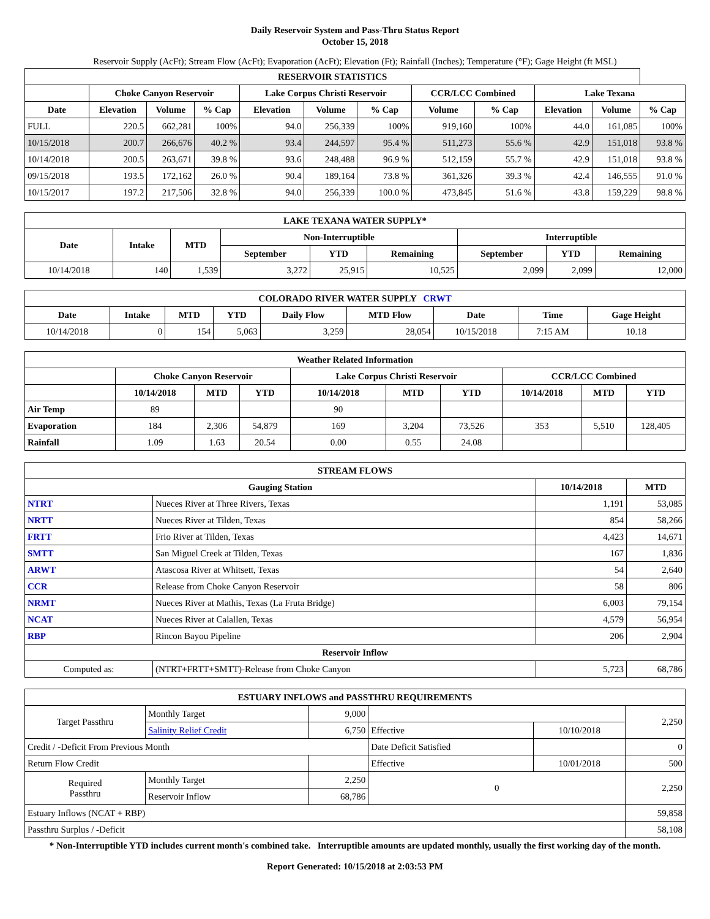Daily Reservoir System and Pass-Thru Status Report
October 15, 2018
Reservoir Supply (AcFt); Stream Flow (AcFt); Evaporation (AcFt); Elevation (Ft); Rainfall (Inches); Temperature (°F); Gage Height (ft MSL)
| RESERVOIR STATISTICS | | | | | | | | | | | |
| --- | --- | --- | --- | --- | --- | --- | --- | --- | --- | --- | --- |
| | Choke Canyon Reservoir | | | Lake Corpus Christi Reservoir | | | CCR/LCC Combined | | Lake Texana | | |
| Date | Elevation | Volume | % Cap | Elevation | Volume | % Cap | Volume | % Cap | Elevation | Volume | % Cap |
| FULL | 220.5 | 662,281 | 100% | 94.0 | 256,339 | 100% | 919,160 | 100% | 44.0 | 161,085 | 100% |
| 10/15/2018 | 200.7 | 266,676 | 40.2 % | 93.4 | 244,597 | 95.4 % | 511,273 | 55.6 % | 42.9 | 151,018 | 93.8 % |
| 10/14/2018 | 200.5 | 263,671 | 39.8 % | 93.6 | 248,488 | 96.9 % | 512,159 | 55.7 % | 42.9 | 151,018 | 93.8 % |
| 09/15/2018 | 193.5 | 172,162 | 26.0 % | 90.4 | 189,164 | 73.8 % | 361,326 | 39.3 % | 42.4 | 146,555 | 91.0 % |
| 10/15/2017 | 197.2 | 217,506 | 32.8 % | 94.0 | 256,339 | 100.0 % | 473,845 | 51.6 % | 43.8 | 159,229 | 98.8 % |
| LAKE TEXANA WATER SUPPLY* | | | | | | | | |
| --- | --- | --- | --- | --- | --- | --- | --- | --- |
| Date | Intake | MTD | Non-Interruptible | | | Interruptible | | |
| | | | September | YTD | Remaining | September | YTD | Remaining |
| 10/14/2018 | 140 | 1,539 | 3,272 | 25,915 | 10,525 | 2,099 | 2,099 | 12,000 |
| COLORADO RIVER WATER SUPPLY CRWT | | | | | | | | |
| --- | --- | --- | --- | --- | --- | --- | --- | --- |
| Date | Intake | MTD | YTD | Daily Flow | MTD Flow | Date | Time | Gage Height |
| 10/14/2018 | 0 | 154 | 5,063 | 3,259 | 28,054 | 10/15/2018 | 7:15 AM | 10.18 |
| Weather Related Information | | | | | | | | | |
| --- | --- | --- | --- | --- | --- | --- | --- | --- | --- |
| | Choke Canyon Reservoir | | | Lake Corpus Christi Reservoir | | | CCR/LCC Combined | | |
| | 10/14/2018 | MTD | YTD | 10/14/2018 | MTD | YTD | 10/14/2018 | MTD | YTD |
| Air Temp | 89 | | | 90 | | | | | |
| Evaporation | 184 | 2,306 | 54,879 | 169 | 3,204 | 73,526 | 353 | 5,510 | 128,405 |
| Rainfall | 1.09 | 1.63 | 20.54 | 0.00 | 0.55 | 24.08 | | | |
| STREAM FLOWS | | | |
| --- | --- | --- | --- |
| Gauging Station | | 10/14/2018 | MTD |
| NTRT | Nueces River at Three Rivers, Texas | 1,191 | 53,085 |
| NRTT | Nueces River at Tilden, Texas | 854 | 58,266 |
| FRTT | Frio River at Tilden, Texas | 4,423 | 14,671 |
| SMTT | San Miguel Creek at Tilden, Texas | 167 | 1,836 |
| ARWT | Atascosa River at Whitsett, Texas | 54 | 2,640 |
| CCR | Release from Choke Canyon Reservoir | 58 | 806 |
| NRMT | Nueces River at Mathis, Texas (La Fruta Bridge) | 6,003 | 79,154 |
| NCAT | Nueces River at Calallen, Texas | 4,579 | 56,954 |
| RBP | Rincon Bayou Pipeline | 206 | 2,904 |
| Reservoir Inflow | | | |
| Computed as: | (NTRT+FRTT+SMTT)-Release from Choke Canyon | 5,723 | 68,786 |
| ESTUARY INFLOWS and PASSTHRU REQUIREMENTS | | | | | |
| --- | --- | --- | --- | --- | --- |
| Target Passthru | Monthly Target | 9,000 | | | 2,250 |
| | Salinity Relief Credit | 6,750 | Effective | 10/10/2018 | |
| Credit / -Deficit From Previous Month | | | Date Deficit Satisfied | | 0 |
| Return Flow Credit | | | Effective | 10/01/2018 | 500 |
| Required Passthru | Monthly Target | 2,250 | 0 | | 2,250 |
| | Reservoir Inflow | 68,786 | | | |
| Estuary Inflows (NCAT + RBP) | | | | | 59,858 |
| Passthru Surplus / -Deficit | | | | | 58,108 |
* Non-Interruptible YTD includes current month's combined take. Interruptible amounts are updated monthly, usually the first working day of the month.
Report Generated: 10/15/2018 at 2:03:53 PM